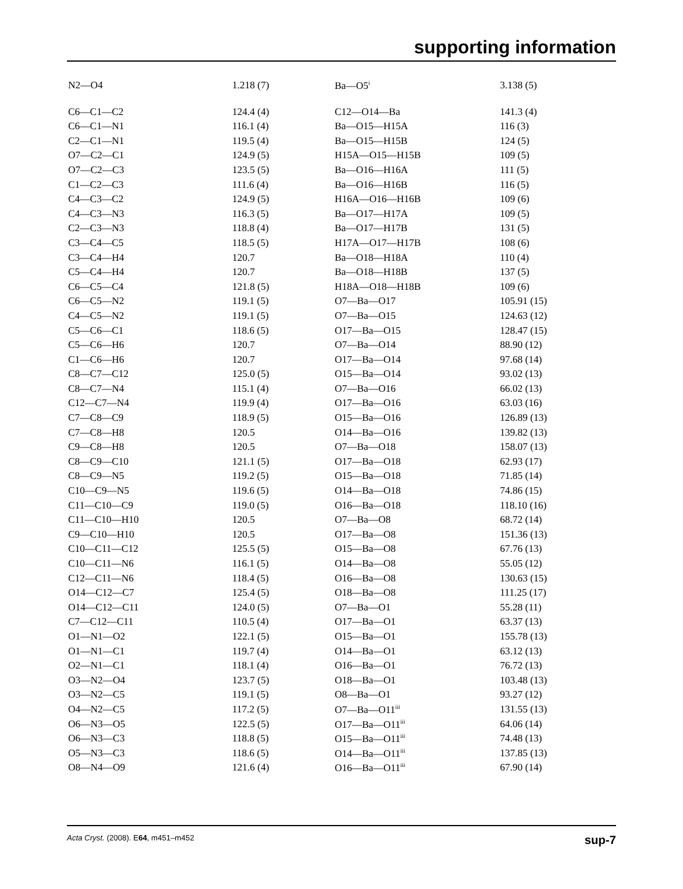supporting information
| N2—O4 | 1.218 (7) | Ba—O5<sup>i</sup> | 3.138 (5) |
| C6—C1—C2 | 124.4 (4) | C12—O14—Ba | 141.3 (4) |
| C6—C1—N1 | 116.1 (4) | Ba—O15—H15A | 116 (3) |
| C2—C1—N1 | 119.5 (4) | Ba—O15—H15B | 124 (5) |
| O7—C2—C1 | 124.9 (5) | H15A—O15—H15B | 109 (5) |
| O7—C2—C3 | 123.5 (5) | Ba—O16—H16A | 111 (5) |
| C1—C2—C3 | 111.6 (4) | Ba—O16—H16B | 116 (5) |
| C4—C3—C2 | 124.9 (5) | H16A—O16—H16B | 109 (6) |
| C4—C3—N3 | 116.3 (5) | Ba—O17—H17A | 109 (5) |
| C2—C3—N3 | 118.8 (4) | Ba—O17—H17B | 131 (5) |
| C3—C4—C5 | 118.5 (5) | H17A—O17—H17B | 108 (6) |
| C3—C4—H4 | 120.7 | Ba—O18—H18A | 110 (4) |
| C5—C4—H4 | 120.7 | Ba—O18—H18B | 137 (5) |
| C6—C5—C4 | 121.8 (5) | H18A—O18—H18B | 109 (6) |
| C6—C5—N2 | 119.1 (5) | O7—Ba—O17 | 105.91 (15) |
| C4—C5—N2 | 119.1 (5) | O7—Ba—O15 | 124.63 (12) |
| C5—C6—C1 | 118.6 (5) | O17—Ba—O15 | 128.47 (15) |
| C5—C6—H6 | 120.7 | O7—Ba—O14 | 88.90 (12) |
| C1—C6—H6 | 120.7 | O17—Ba—O14 | 97.68 (14) |
| C8—C7—C12 | 125.0 (5) | O15—Ba—O14 | 93.02 (13) |
| C8—C7—N4 | 115.1 (4) | O7—Ba—O16 | 66.02 (13) |
| C12—C7—N4 | 119.9 (4) | O17—Ba—O16 | 63.03 (16) |
| C7—C8—C9 | 118.9 (5) | O15—Ba—O16 | 126.89 (13) |
| C7—C8—H8 | 120.5 | O14—Ba—O16 | 139.82 (13) |
| C9—C8—H8 | 120.5 | O7—Ba—O18 | 158.07 (13) |
| C8—C9—C10 | 121.1 (5) | O17—Ba—O18 | 62.93 (17) |
| C8—C9—N5 | 119.2 (5) | O15—Ba—O18 | 71.85 (14) |
| C10—C9—N5 | 119.6 (5) | O14—Ba—O18 | 74.86 (15) |
| C11—C10—C9 | 119.0 (5) | O16—Ba—O18 | 118.10 (16) |
| C11—C10—H10 | 120.5 | O7—Ba—O8 | 68.72 (14) |
| C9—C10—H10 | 120.5 | O17—Ba—O8 | 151.36 (13) |
| C10—C11—C12 | 125.5 (5) | O15—Ba—O8 | 67.76 (13) |
| C10—C11—N6 | 116.1 (5) | O14—Ba—O8 | 55.05 (12) |
| C12—C11—N6 | 118.4 (5) | O16—Ba—O8 | 130.63 (15) |
| O14—C12—C7 | 125.4 (5) | O18—Ba—O8 | 111.25 (17) |
| O14—C12—C11 | 124.0 (5) | O7—Ba—O1 | 55.28 (11) |
| C7—C12—C11 | 110.5 (4) | O17—Ba—O1 | 63.37 (13) |
| O1—N1—O2 | 122.1 (5) | O15—Ba—O1 | 155.78 (13) |
| O1—N1—C1 | 119.7 (4) | O14—Ba—O1 | 63.12 (13) |
| O2—N1—C1 | 118.1 (4) | O16—Ba—O1 | 76.72 (13) |
| O3—N2—O4 | 123.7 (5) | O18—Ba—O1 | 103.48 (13) |
| O3—N2—C5 | 119.1 (5) | O8—Ba—O1 | 93.27 (12) |
| O4—N2—C5 | 117.2 (5) | O7—Ba—O11<sup>iii</sup> | 131.55 (13) |
| O6—N3—O5 | 122.5 (5) | O17—Ba—O11<sup>iii</sup> | 64.06 (14) |
| O6—N3—C3 | 118.8 (5) | O15—Ba—O11<sup>iii</sup> | 74.48 (13) |
| O5—N3—C3 | 118.6 (5) | O14—Ba—O11<sup>iii</sup> | 137.85 (13) |
| O8—N4—O9 | 121.6 (4) | O16—Ba—O11<sup>iii</sup> | 67.90 (14) |
Acta Cryst. (2008). E64, m451–m452 sup-7